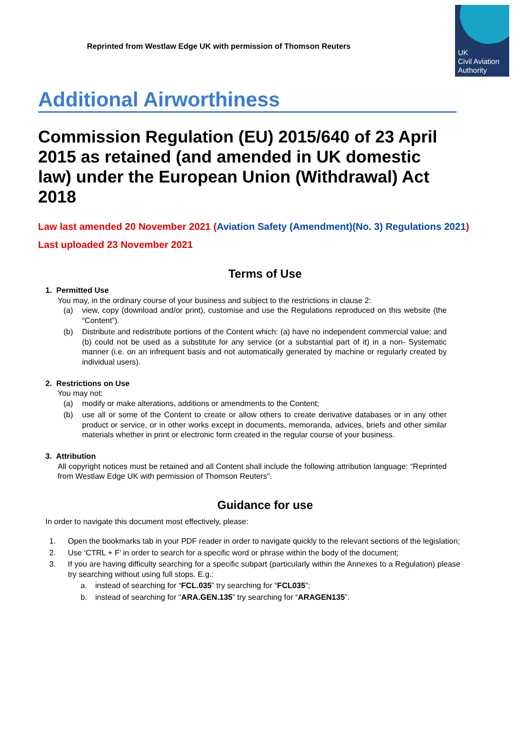Reprinted from Westlaw Edge UK with permission of Thomson Reuters
UK
Civil Aviation
Authority
Additional Airworthiness
Commission Regulation (EU) 2015/640 of 23 April 2015 as retained (and amended in UK domestic law) under the European Union (Withdrawal) Act 2018
Law last amended 20 November 2021 (Aviation Safety (Amendment)(No. 3) Regulations 2021)
Last uploaded 23 November 2021
Terms of Use
1. Permitted Use
You may, in the ordinary course of your business and subject to the restrictions in clause 2:
(a) view, copy (download and/or print), customise and use the Regulations reproduced on this website (the “Content”).
(b) Distribute and redistribute portions of the Content which: (a) have no independent commercial value; and (b) could not be used as a substitute for any service (or a substantial part of it) in a non- Systematic manner (i.e. on an infrequent basis and not automatically generated by machine or regularly created by individual users).
2. Restrictions on Use
You may not:
(a) modify or make alterations, additions or amendments to the Content;
(b) use all or some of the Content to create or allow others to create derivative databases or in any other product or service, or in other works except in documents, memoranda, advices, briefs and other similar materials whether in print or electronic form created in the regular course of your business.
3. Attribution
All copyright notices must be retained and all Content shall include the following attribution language: “Reprinted from Westlaw Edge UK with permission of Thomson Reuters”.
Guidance for use
In order to navigate this document most effectively, please:
1. Open the bookmarks tab in your PDF reader in order to navigate quickly to the relevant sections of the legislation;
2. Use ‘CTRL + F’ in order to search for a specific word or phrase within the body of the document;
3. If you are having difficulty searching for a specific subpart (particularly within the Annexes to a Regulation) please try searching without using full stops. E.g.:
a. instead of searching for “FCL.035” try searching for “FCL035”;
b. instead of searching for “ARA.GEN.135” try searching for “ARAGEN135”.